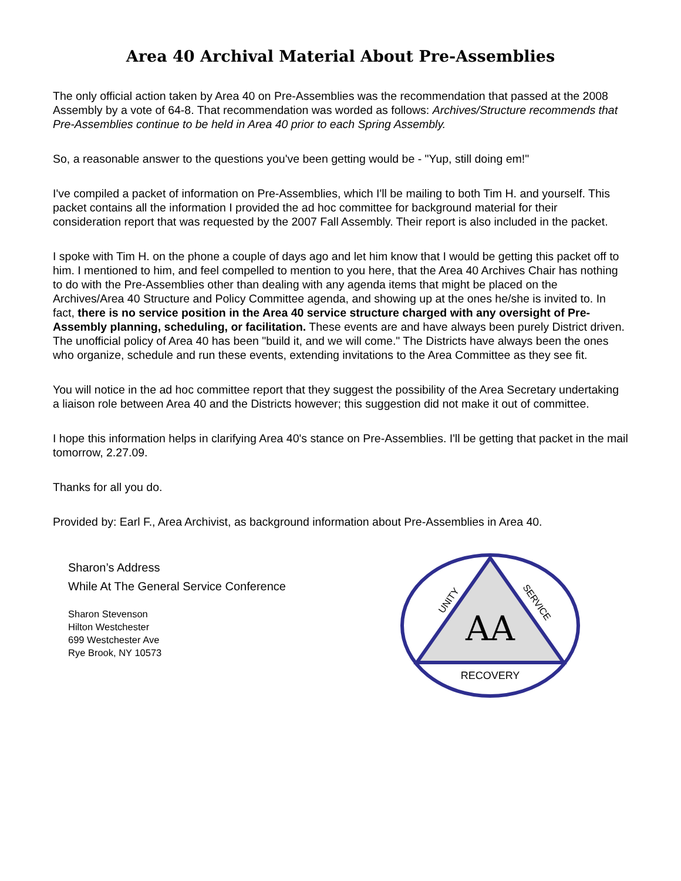Area 40 Archival Material About Pre-Assemblies
The only official action taken by Area 40 on Pre-Assemblies was the recommendation that passed at the 2008 Assembly by a vote of 64-8. That recommendation was worded as follows: Archives/Structure recommends that Pre-Assemblies continue to be held in Area 40 prior to each Spring Assembly.
So, a reasonable answer to the questions you've been getting would be - "Yup, still doing em!"
I've compiled a packet of information on Pre-Assemblies, which I'll be mailing to both Tim H. and yourself. This packet contains all the information I provided the ad hoc committee for background material for their consideration report that was requested by the 2007 Fall Assembly. Their report is also included in the packet.
I spoke with Tim H. on the phone a couple of days ago and let him know that I would be getting this packet off to him. I mentioned to him, and feel compelled to mention to you here, that the Area 40 Archives Chair has nothing to do with the Pre-Assemblies other than dealing with any agenda items that might be placed on the Archives/Area 40 Structure and Policy Committee agenda, and showing up at the ones he/she is invited to. In fact, there is no service position in the Area 40 service structure charged with any oversight of Pre-Assembly planning, scheduling, or facilitation. These events are and have always been purely District driven. The unofficial policy of Area 40 has been "build it, and we will come." The Districts have always been the ones who organize, schedule and run these events, extending invitations to the Area Committee as they see fit.
You will notice in the ad hoc committee report that they suggest the possibility of the Area Secretary undertaking a liaison role between Area 40 and the Districts however; this suggestion did not make it out of committee.
I hope this information helps in clarifying Area 40's stance on Pre-Assemblies. I'll be getting that packet in the mail tomorrow, 2.27.09.
Thanks for all you do.
Provided by: Earl F., Area Archivist, as background information about Pre-Assemblies in Area 40.
Sharon’s Address
While At The General Service Conference
Sharon Stevenson
Hilton Westchester
699 Westchester Ave
Rye Brook, NY 10573
AA
UNITY
SERVICE
RECOVERY